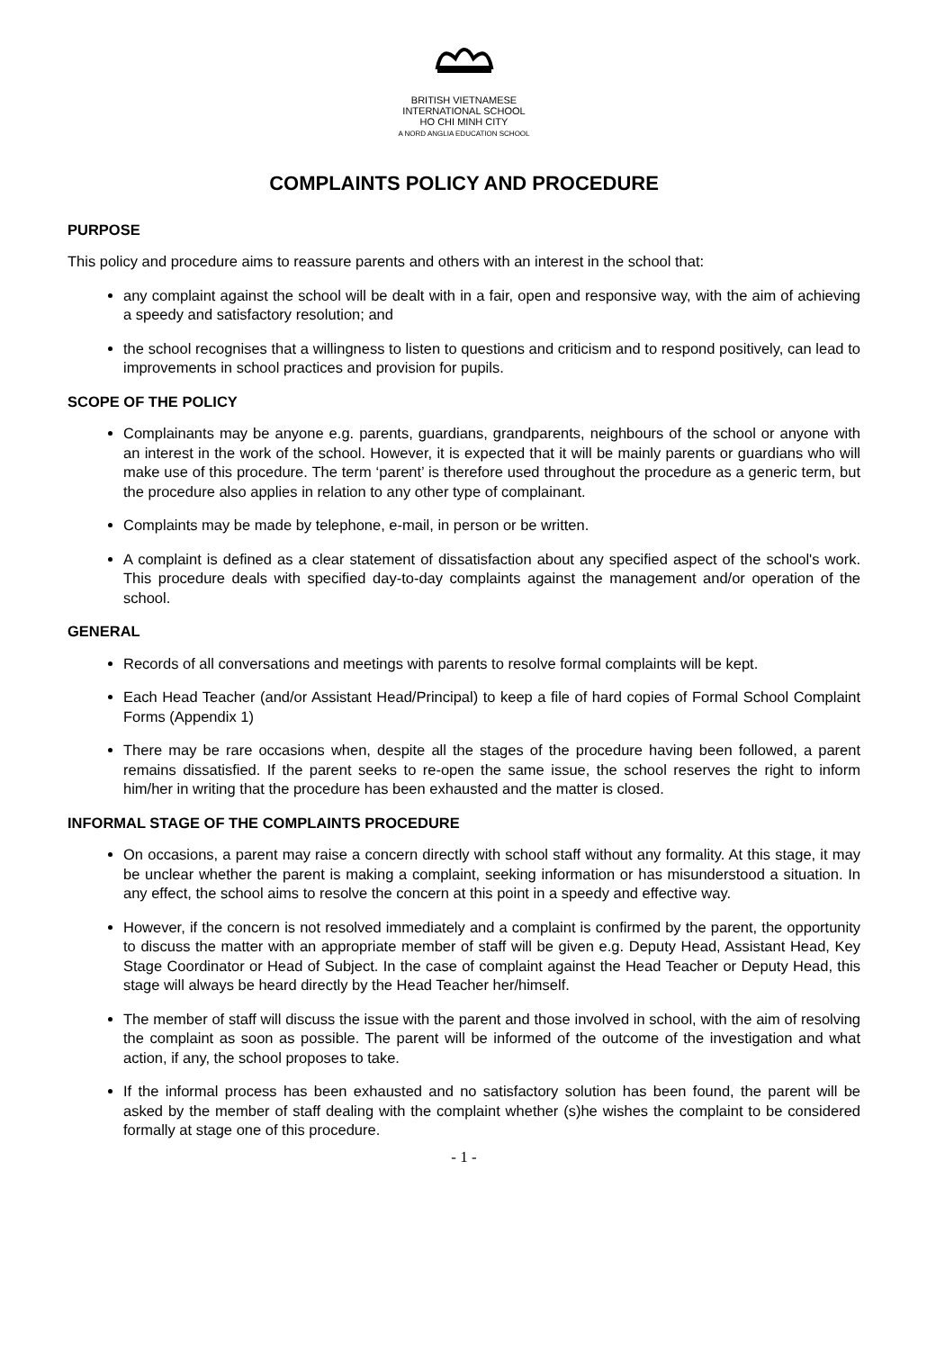BRITISH VIETNAMESE
INTERNATIONAL SCHOOL
HO CHI MINH CITY
A NORD ANGLIA EDUCATION SCHOOL
COMPLAINTS POLICY AND PROCEDURE
PURPOSE
This policy and procedure aims to reassure parents and others with an interest in the school that:
any complaint against the school will be dealt with in a fair, open and responsive way, with the aim of achieving a speedy and satisfactory resolution; and
the school recognises that a willingness to listen to questions and criticism and to respond positively, can lead to improvements in school practices and provision for pupils.
SCOPE OF THE POLICY
Complainants may be anyone e.g. parents, guardians, grandparents, neighbours of the school or anyone with an interest in the work of the school. However, it is expected that it will be mainly parents or guardians who will make use of this procedure. The term ‘parent’ is therefore used throughout the procedure as a generic term, but the procedure also applies in relation to any other type of complainant.
Complaints may be made by telephone, e-mail, in person or be written.
A complaint is defined as a clear statement of dissatisfaction about any specified aspect of the school's work. This procedure deals with specified day-to-day complaints against the management and/or operation of the school.
GENERAL
Records of all conversations and meetings with parents to resolve formal complaints will be kept.
Each Head Teacher (and/or Assistant Head/Principal) to keep a file of hard copies of Formal School Complaint Forms (Appendix 1)
There may be rare occasions when, despite all the stages of the procedure having been followed, a parent remains dissatisfied. If the parent seeks to re-open the same issue, the school reserves the right to inform him/her in writing that the procedure has been exhausted and the matter is closed.
INFORMAL STAGE OF THE COMPLAINTS PROCEDURE
On occasions, a parent may raise a concern directly with school staff without any formality. At this stage, it may be unclear whether the parent is making a complaint, seeking information or has misunderstood a situation. In any effect, the school aims to resolve the concern at this point in a speedy and effective way.
However, if the concern is not resolved immediately and a complaint is confirmed by the parent, the opportunity to discuss the matter with an appropriate member of staff will be given e.g. Deputy Head, Assistant Head, Key Stage Coordinator or Head of Subject. In the case of complaint against the Head Teacher or Deputy Head, this stage will always be heard directly by the Head Teacher her/himself.
The member of staff will discuss the issue with the parent and those involved in school, with the aim of resolving the complaint as soon as possible. The parent will be informed of the outcome of the investigation and what action, if any, the school proposes to take.
If the informal process has been exhausted and no satisfactory solution has been found, the parent will be asked by the member of staff dealing with the complaint whether (s)he wishes the complaint to be considered formally at stage one of this procedure.
- 1 -